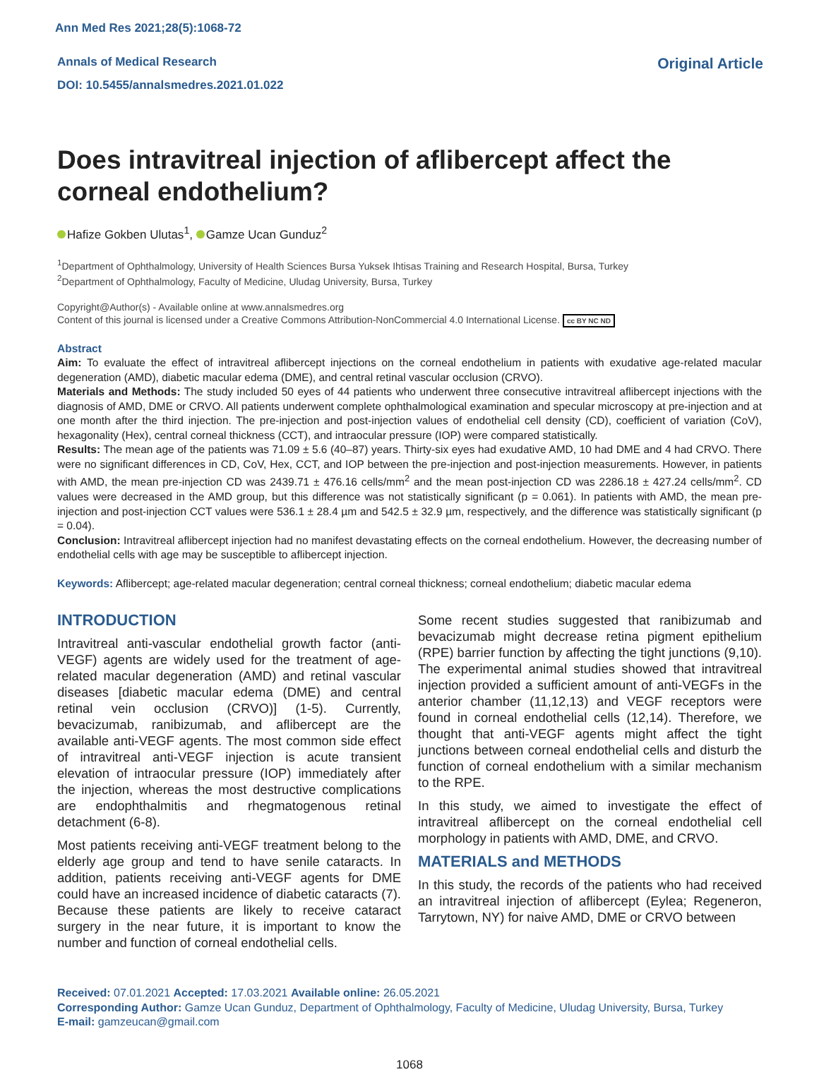Ann Med Res 2021;28(5):1068-72
Annals of Medical Research
DOI: 10.5455/annalsmedres.2021.01.022
Original Article
Does intravitreal injection of aflibercept affect the corneal endothelium?
Hafize Gokben Ulutas<sup>1</sup>, Gamze Ucan Gunduz<sup>2</sup>
<sup>1</sup> Department of Ophthalmology, University of Health Sciences Bursa Yuksek Ihtisas Training and Research Hospital, Bursa, Turkey
<sup>2</sup> Department of Ophthalmology, Faculty of Medicine, Uludag University, Bursa, Turkey
Copyright@Author(s) - Available online at www.annalsmedres.org
Content of this journal is licensed under a Creative Commons Attribution-NonCommercial 4.0 International License. cc BY NC ND
Abstract
Aim: To evaluate the effect of intravitreal aflibercept injections on the corneal endothelium in patients with exudative age-related macular degeneration (AMD), diabetic macular edema (DME), and central retinal vascular occlusion (CRVO).
Materials and Methods: The study included 50 eyes of 44 patients who underwent three consecutive intravitreal aflibercept injections with the diagnosis of AMD, DME or CRVO. All patients underwent complete ophthalmological examination and specular microscopy at pre-injection and at one month after the third injection. The pre-injection and post-injection values of endothelial cell density (CD), coefficient of variation (CoV), hexagonality (Hex), central corneal thickness (CCT), and intraocular pressure (IOP) were compared statistically.
Results: The mean age of the patients was 71.09 ± 5.6 (40–87) years. Thirty-six eyes had exudative AMD, 10 had DME and 4 had CRVO. There were no significant differences in CD, CoV, Hex, CCT, and IOP between the pre-injection and post-injection measurements. However, in patients with AMD, the mean pre-injection CD was 2439.71 ± 476.16 cells/mm<sup>2</sup> and the mean post-injection CD was 2286.18 ± 427.24 cells/mm<sup>2</sup>. CD values were decreased in the AMD group, but this difference was not statistically significant (p = 0.061). In patients with AMD, the mean pre-injection and post-injection CCT values were 536.1 ± 28.4 µm and 542.5 ± 32.9 µm, respectively, and the difference was statistically significant (p = 0.04).
Conclusion: Intravitreal aflibercept injection had no manifest devastating effects on the corneal endothelium. However, the decreasing number of endothelial cells with age may be susceptible to aflibercept injection.
Keywords: Aflibercept; age-related macular degeneration; central corneal thickness; corneal endothelium; diabetic macular edema
INTRODUCTION
Intravitreal anti-vascular endothelial growth factor (anti-VEGF) agents are widely used for the treatment of age-related macular degeneration (AMD) and retinal vascular diseases [diabetic macular edema (DME) and central retinal vein occlusion (CRVO)] (1-5). Currently, bevacizumab, ranibizumab, and aflibercept are the available anti-VEGF agents. The most common side effect of intravitreal anti-VEGF injection is acute transient elevation of intraocular pressure (IOP) immediately after the injection, whereas the most destructive complications are endophthalmitis and rhegmatogenous retinal detachment (6-8).
Most patients receiving anti-VEGF treatment belong to the elderly age group and tend to have senile cataracts. In addition, patients receiving anti-VEGF agents for DME could have an increased incidence of diabetic cataracts (7). Because these patients are likely to receive cataract surgery in the near future, it is important to know the number and function of corneal endothelial cells.
Some recent studies suggested that ranibizumab and bevacizumab might decrease retina pigment epithelium (RPE) barrier function by affecting the tight junctions (9,10). The experimental animal studies showed that intravitreal injection provided a sufficient amount of anti-VEGFs in the anterior chamber (11,12,13) and VEGF receptors were found in corneal endothelial cells (12,14). Therefore, we thought that anti-VEGF agents might affect the tight junctions between corneal endothelial cells and disturb the function of corneal endothelium with a similar mechanism to the RPE.
In this study, we aimed to investigate the effect of intravitreal aflibercept on the corneal endothelial cell morphology in patients with AMD, DME, and CRVO.
MATERIALS and METHODS
In this study, the records of the patients who had received an intravitreal injection of aflibercept (Eylea; Regeneron, Tarrytown, NY) for naive AMD, DME or CRVO between
Received: 07.01.2021 Accepted: 17.03.2021 Available online: 26.05.2021
Corresponding Author: Gamze Ucan Gunduz, Department of Ophthalmology, Faculty of Medicine, Uludag University, Bursa, Turkey
E-mail: gamzeucan@gmail.com
1068